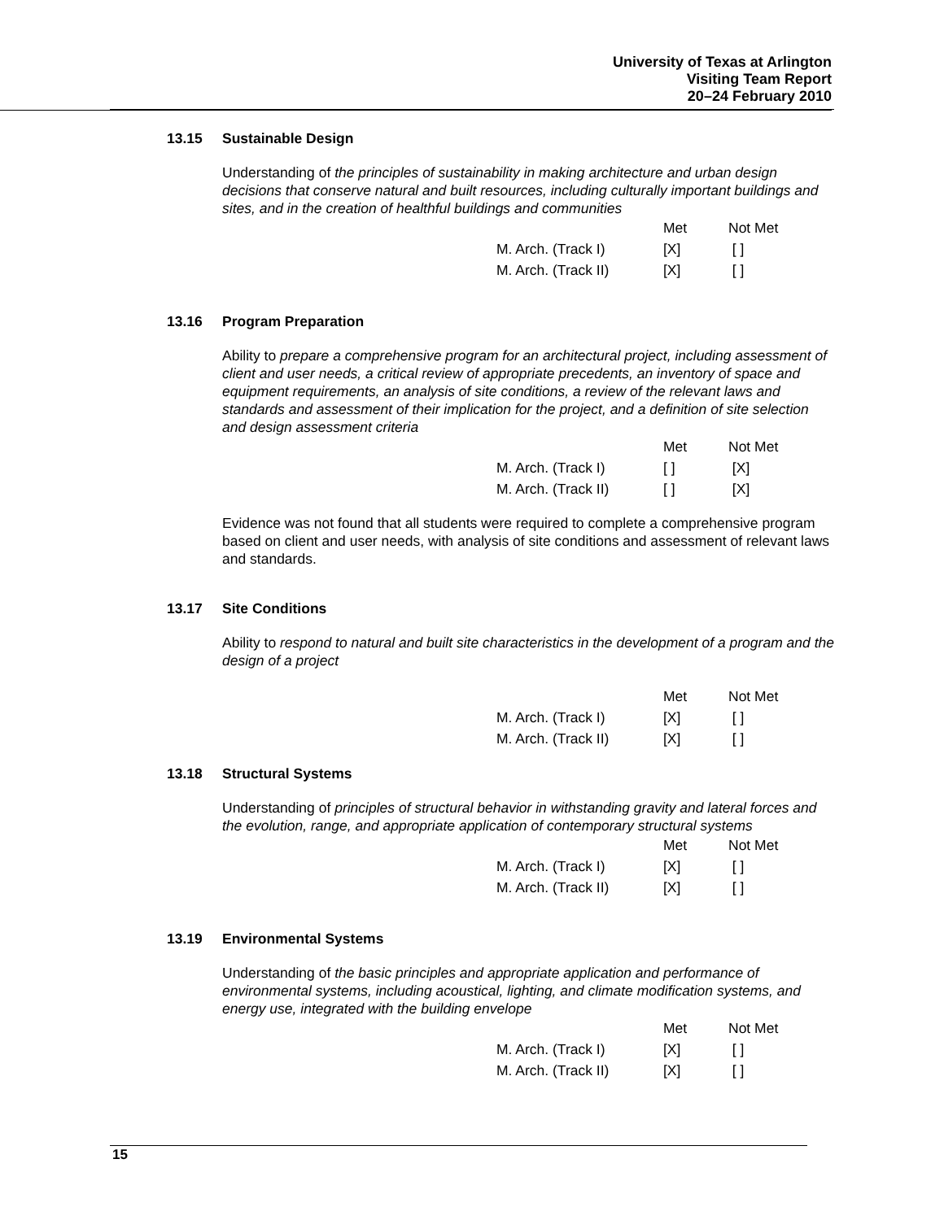University of Texas at Arlington
Visiting Team Report
20–24 February 2010
13.15 Sustainable Design
Understanding of the principles of sustainability in making architecture and urban design decisions that conserve natural and built resources, including culturally important buildings and sites, and in the creation of healthful buildings and communities
| | Met | Not Met |
| --- | --- | --- |
| M. Arch. (Track I) | [X] | [ ] |
| M. Arch. (Track II) | [X] | [ ] |
13.16 Program Preparation
Ability to prepare a comprehensive program for an architectural project, including assessment of client and user needs, a critical review of appropriate precedents, an inventory of space and equipment requirements, an analysis of site conditions, a review of the relevant laws and standards and assessment of their implication for the project, and a definition of site selection and design assessment criteria
| | Met | Not Met |
| --- | --- | --- |
| M. Arch. (Track I) | [ ] | [X] |
| M. Arch. (Track II) | [ ] | [X] |
Evidence was not found that all students were required to complete a comprehensive program based on client and user needs, with analysis of site conditions and assessment of relevant laws and standards.
13.17 Site Conditions
Ability to respond to natural and built site characteristics in the development of a program and the design of a project
| | Met | Not Met |
| --- | --- | --- |
| M. Arch. (Track I) | [X] | [ ] |
| M. Arch. (Track II) | [X] | [ ] |
13.18 Structural Systems
Understanding of principles of structural behavior in withstanding gravity and lateral forces and the evolution, range, and appropriate application of contemporary structural systems
| | Met | Not Met |
| --- | --- | --- |
| M. Arch. (Track I) | [X] | [ ] |
| M. Arch. (Track II) | [X] | [ ] |
13.19 Environmental Systems
Understanding of the basic principles and appropriate application and performance of environmental systems, including acoustical, lighting, and climate modification systems, and energy use, integrated with the building envelope
| | Met | Not Met |
| --- | --- | --- |
| M. Arch. (Track I) | [X] | [ ] |
| M. Arch. (Track II) | [X] | [ ] |
15